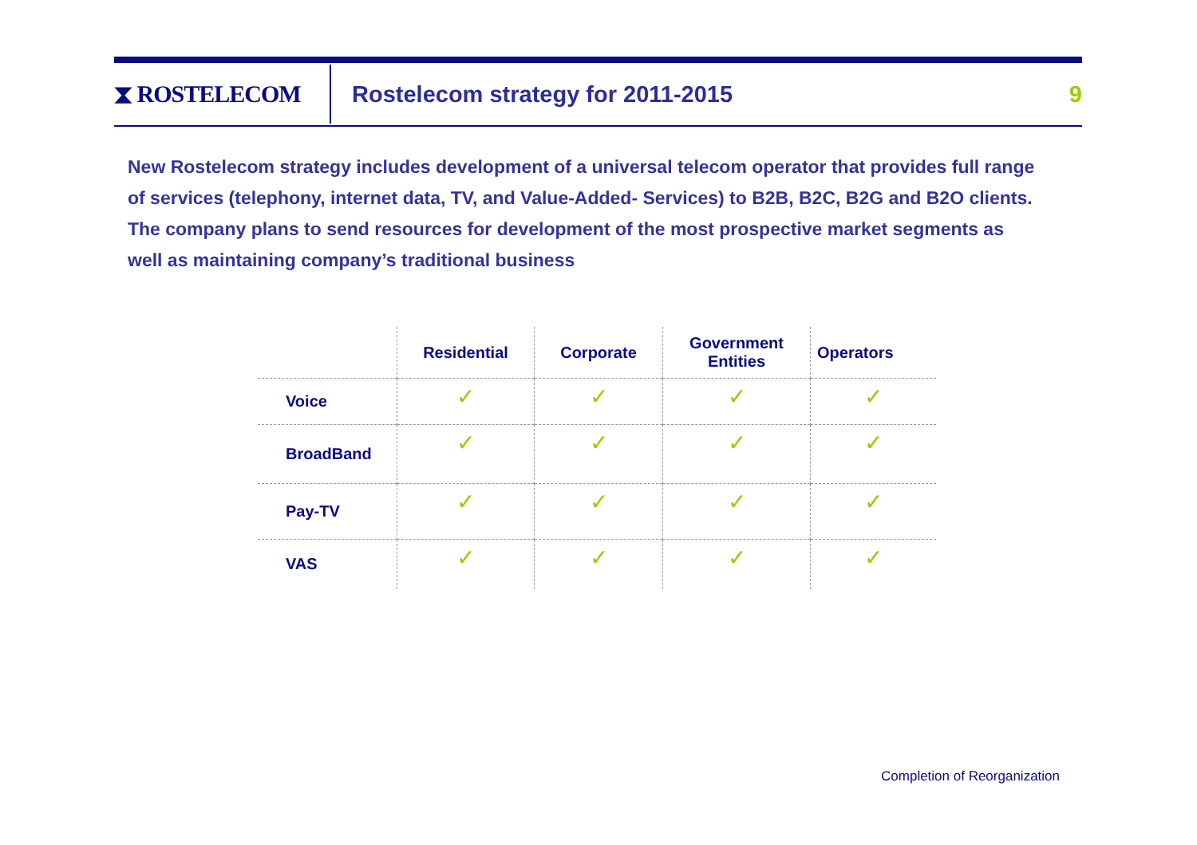⧗ ROSTELECOM
Rostelecom strategy for 2011-2015
9
New Rostelecom strategy includes development of a universal telecom operator that provides full range of services (telephony, internet data, TV, and Value-Added- Services) to B2B, B2C, B2G and B2O clients. The company plans to send resources for development of the most prospective market segments as well as maintaining company’s traditional business
| | Residential | Corporate | Government Entities | Operators |
| --- | --- | --- | --- | --- |
| Voice | ✓ | ✓ | ✓ | ✓ |
| BroadBand | ✓ | ✓ | ✓ | ✓ |
| Pay-TV | ✓ | ✓ | ✓ | ✓ |
| VAS | ✓ | ✓ | ✓ | ✓ |
Completion of Reorganization